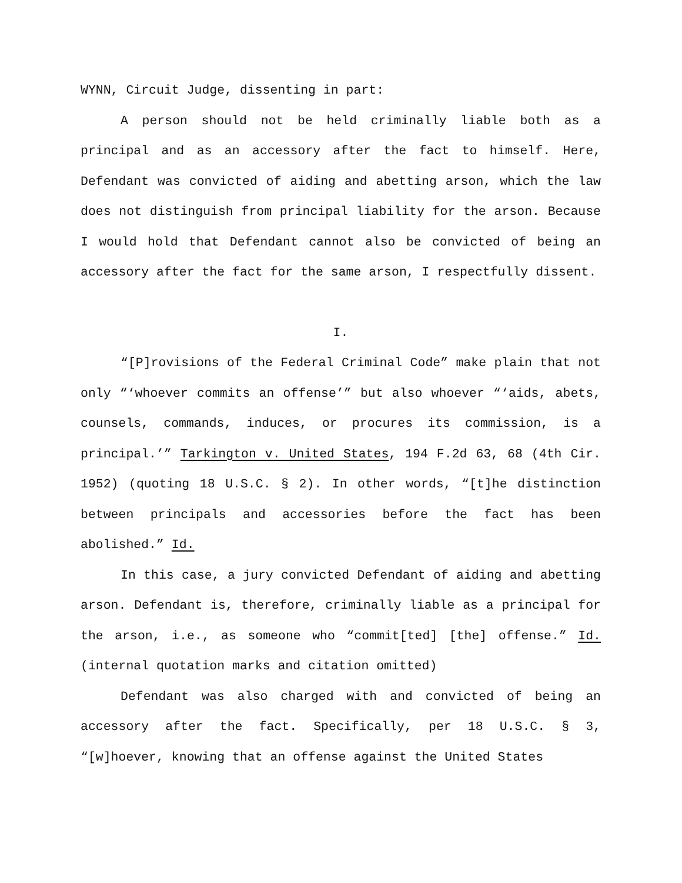WYNN, Circuit Judge, dissenting in part:
A person should not be held criminally liable both as a principal and as an accessory after the fact to himself. Here, Defendant was convicted of aiding and abetting arson, which the law does not distinguish from principal liability for the arson. Because I would hold that Defendant cannot also be convicted of being an accessory after the fact for the same arson, I respectfully dissent.
I.
“[P]rovisions of the Federal Criminal Code” make plain that not only “‘whoever commits an offense’” but also whoever “‘aids, abets, counsels, commands, induces, or procures its commission, is a principal.’” Tarkington v. United States, 194 F.2d 63, 68 (4th Cir. 1952) (quoting 18 U.S.C. § 2). In other words, “[t]he distinction between principals and accessories before the fact has been abolished.” Id.
In this case, a jury convicted Defendant of aiding and abetting arson. Defendant is, therefore, criminally liable as a principal for the arson, i.e., as someone who “commit[ted] [the] offense.” Id. (internal quotation marks and citation omitted)
Defendant was also charged with and convicted of being an accessory after the fact. Specifically, per 18 U.S.C. § 3, “[w]hoever, knowing that an offense against the United States